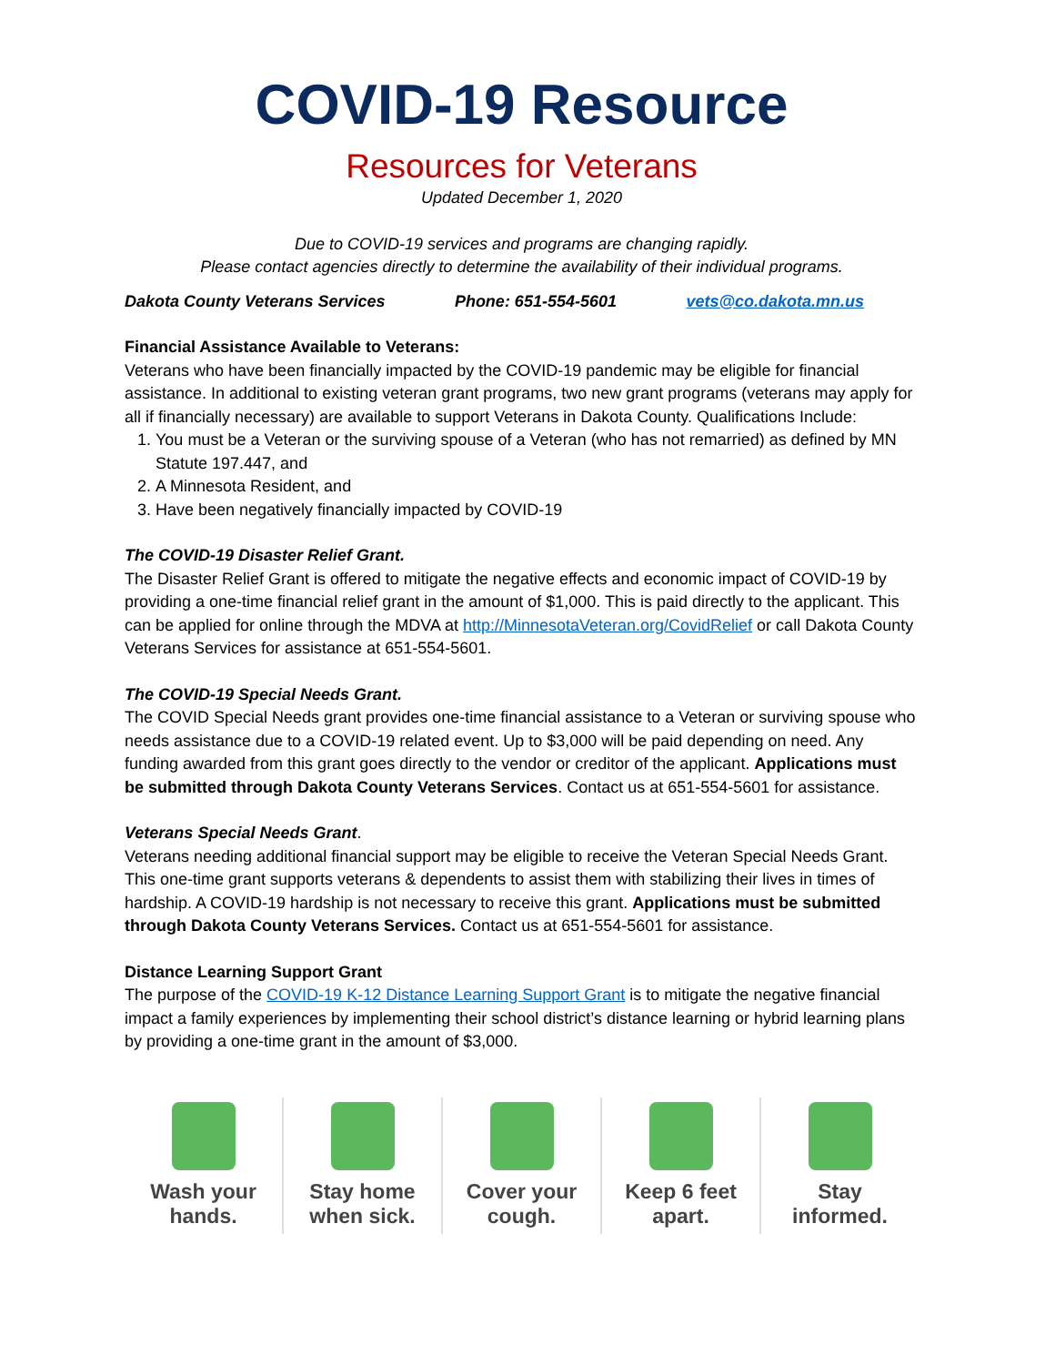COVID-19 Resource
Resources for Veterans
Updated December 1, 2020
Due to COVID-19 services and programs are changing rapidly.
Please contact agencies directly to determine the availability of their individual programs.
Dakota County Veterans Services Phone: 651-554-5601 vets@co.dakota.mn.us
Financial Assistance Available to Veterans:
Veterans who have been financially impacted by the COVID-19 pandemic may be eligible for financial assistance. In additional to existing veteran grant programs, two new grant programs (veterans may apply for all if financially necessary) are available to support Veterans in Dakota County. Qualifications Include:
1. You must be a Veteran or the surviving spouse of a Veteran (who has not remarried) as defined by MN Statute 197.447, and
2. A Minnesota Resident, and
3. Have been negatively financially impacted by COVID-19
The COVID-19 Disaster Relief Grant.
The Disaster Relief Grant is offered to mitigate the negative effects and economic impact of COVID-19 by providing a one-time financial relief grant in the amount of $1,000. This is paid directly to the applicant. This can be applied for online through the MDVA at http://MinnesotaVeteran.org/CovidRelief or call Dakota County Veterans Services for assistance at 651-554-5601.
The COVID-19 Special Needs Grant.
The COVID Special Needs grant provides one-time financial assistance to a Veteran or surviving spouse who needs assistance due to a COVID-19 related event. Up to $3,000 will be paid depending on need. Any funding awarded from this grant goes directly to the vendor or creditor of the applicant. Applications must be submitted through Dakota County Veterans Services. Contact us at 651-554-5601 for assistance.
Veterans Special Needs Grant.
Veterans needing additional financial support may be eligible to receive the Veteran Special Needs Grant. This one-time grant supports veterans & dependents to assist them with stabilizing their lives in times of hardship. A COVID-19 hardship is not necessary to receive this grant. Applications must be submitted through Dakota County Veterans Services. Contact us at 651-554-5601 for assistance.
Distance Learning Support Grant
The purpose of the COVID-19 K-12 Distance Learning Support Grant is to mitigate the negative financial impact a family experiences by implementing their school district’s distance learning or hybrid learning plans by providing a one-time grant in the amount of $3,000.
Wash your
hands.
Stay home
when sick.
Cover your
cough.
Keep 6 feet
apart.
Stay
informed.